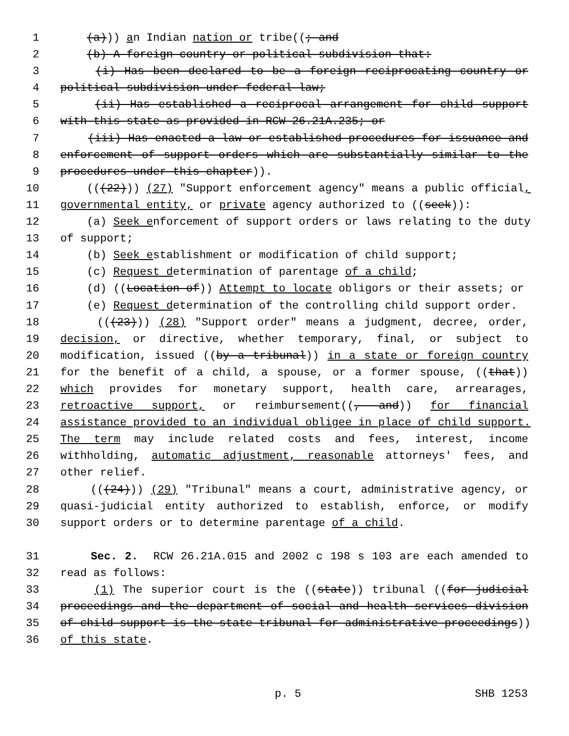1 (a))) an Indian nation or tribe((; and
2 (b) A foreign country or political subdivision that:
3 (i) Has been declared to be a foreign reciprocating country or
4 political subdivision under federal law;
5 (ii) Has established a reciprocal arrangement for child support
6 with this state as provided in RCW 26.21A.235; or
7 (iii) Has enacted a law or established procedures for issuance and
8 enforcement of support orders which are substantially similar to the
9 procedures under this chapter)).
10 (((22))) (27) "Support enforcement agency" means a public official,
11 governmental entity, or private agency authorized to ((seek)):
12 (a) Seek enforcement of support orders or laws relating to the duty
13 of support;
14 (b) Seek establishment or modification of child support;
15 (c) Request determination of parentage of a child;
16 (d) ((Location of)) Attempt to locate obligors or their assets; or
17 (e) Request determination of the controlling child support order.
18 (((23))) (28) "Support order" means a judgment, decree, order,
19 decision, or directive, whether temporary, final, or subject to
20 modification, issued ((by a tribunal)) in a state or foreign country
21 for the benefit of a child, a spouse, or a former spouse, ((that))
22 which provides for monetary support, health care, arrearages,
23 retroactive support, or reimbursement((, and)) for financial
24 assistance provided to an individual obligee in place of child support.
25 The term may include related costs and fees, interest, income
26 withholding, automatic adjustment, reasonable attorneys' fees, and
27 other relief.
28 (((24))) (29) "Tribunal" means a court, administrative agency, or
29 quasi-judicial entity authorized to establish, enforce, or modify
30 support orders or to determine parentage of a child.
31 Sec. 2. RCW 26.21A.015 and 2002 c 198 s 103 are each amended to
32 read as follows:
33 (1) The superior court is the ((state)) tribunal ((for judicial
34 proceedings and the department of social and health services division
35 of child support is the state tribunal for administrative proceedings))
36 of this state.
p. 5 SHB 1253